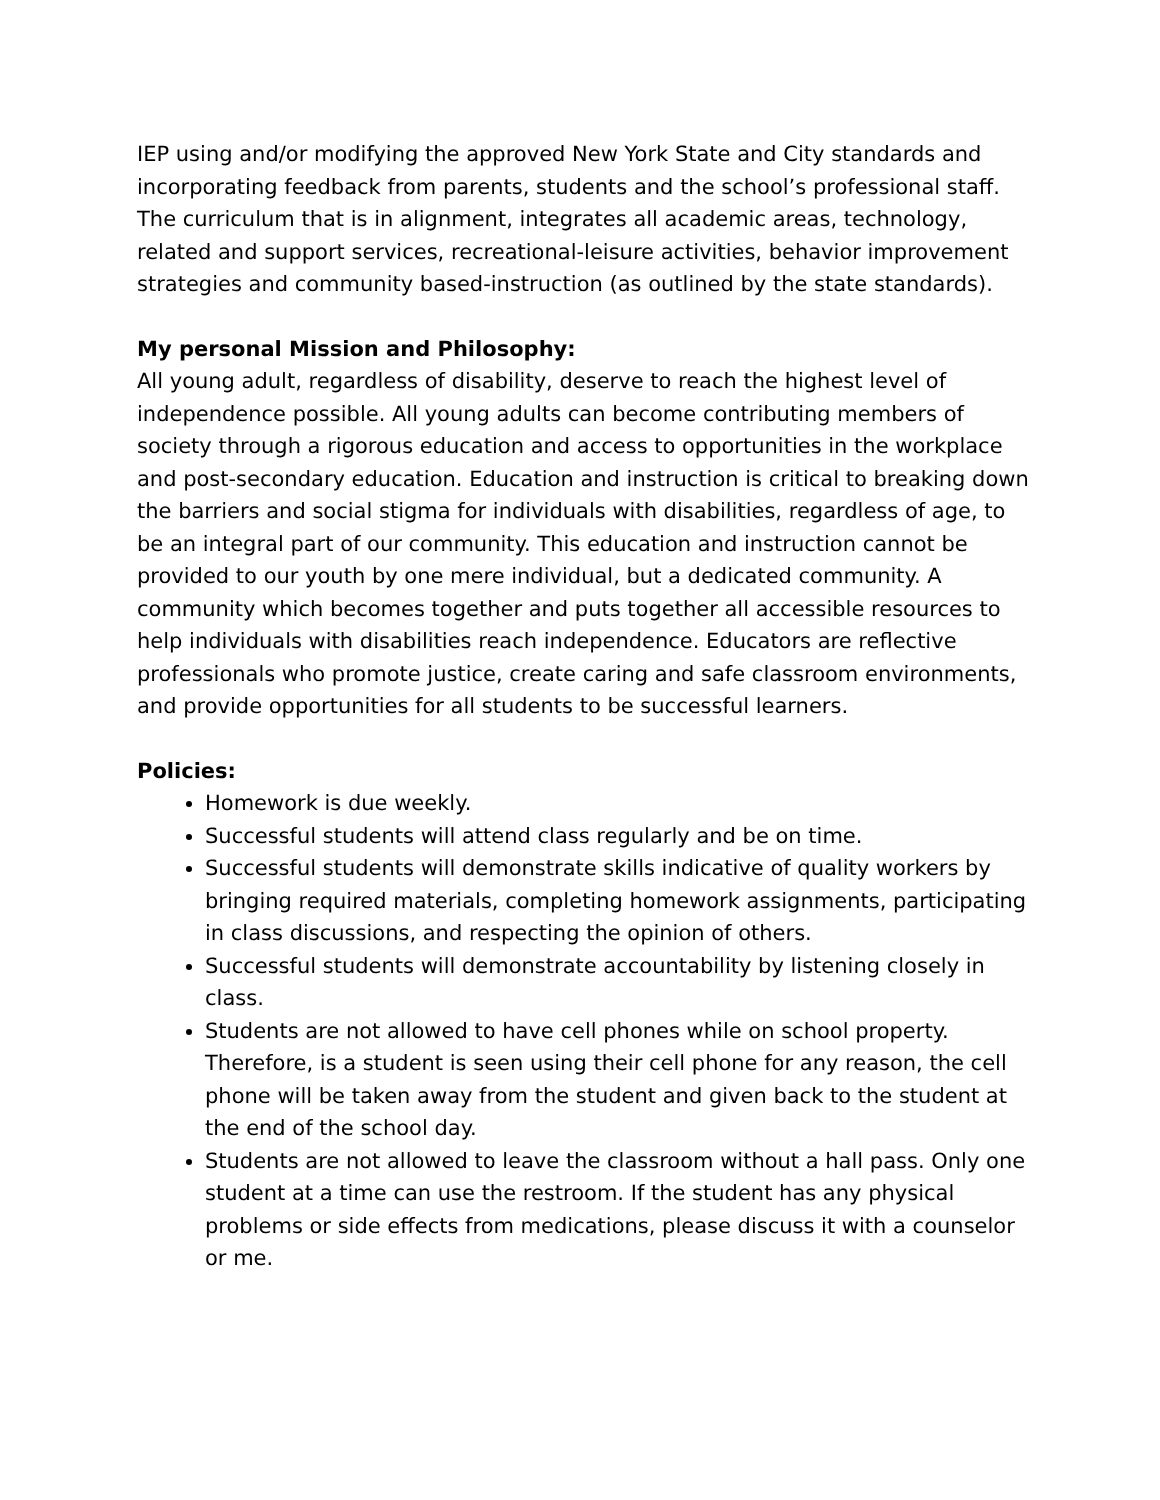IEP using and/or modifying the approved New York State and City standards and incorporating feedback from parents, students and the school’s professional staff. The curriculum that is in alignment, integrates all academic areas, technology, related and support services, recreational-leisure activities, behavior improvement strategies and community based-instruction (as outlined by the state standards).
My personal Mission and Philosophy:
All young adult, regardless of disability, deserve to reach the highest level of independence possible. All young adults can become contributing members of society through a rigorous education and access to opportunities in the workplace and post-secondary education. Education and instruction is critical to breaking down the barriers and social stigma for individuals with disabilities, regardless of age, to be an integral part of our community. This education and instruction cannot be provided to our youth by one mere individual, but a dedicated community. A community which becomes together and puts together all accessible resources to help individuals with disabilities reach independence. Educators are reflective professionals who promote justice, create caring and safe classroom environments, and provide opportunities for all students to be successful learners.
Policies:
Homework is due weekly.
Successful students will attend class regularly and be on time.
Successful students will demonstrate skills indicative of quality workers by bringing required materials, completing homework assignments, participating in class discussions, and respecting the opinion of others.
Successful students will demonstrate accountability by listening closely in class.
Students are not allowed to have cell phones while on school property. Therefore, is a student is seen using their cell phone for any reason, the cell phone will be taken away from the student and given back to the student at the end of the school day.
Students are not allowed to leave the classroom without a hall pass. Only one student at a time can use the restroom. If the student has any physical problems or side effects from medications, please discuss it with a counselor or me.